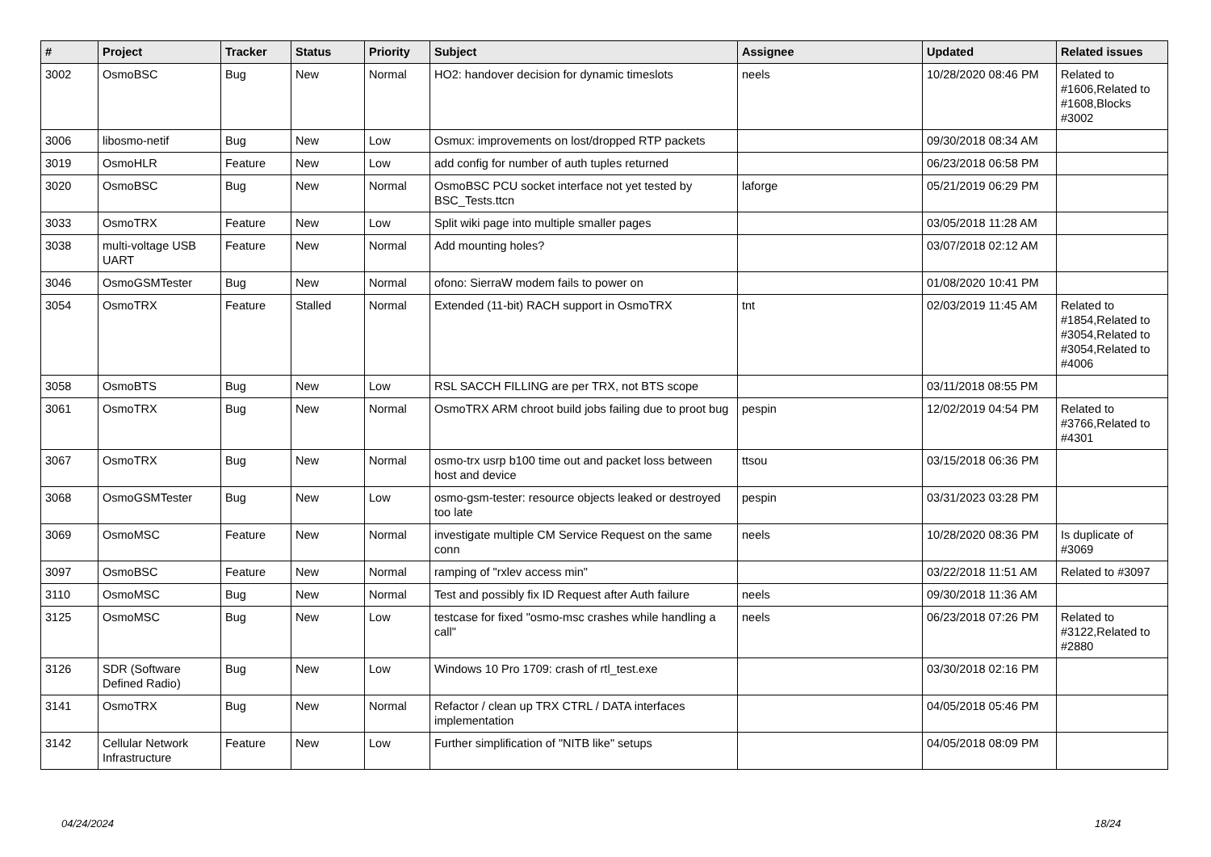| # | Project | Tracker | Status | Priority | Subject | Assignee | Updated | Related issues |
| --- | --- | --- | --- | --- | --- | --- | --- | --- |
| 3002 | OsmoBSC | Bug | New | Normal | HO2: handover decision for dynamic timeslots | neels | 10/28/2020 08:46 PM | Related to #1606,Related to #1608,Blocks #3002 |
| 3006 | libosmo-netif | Bug | New | Low | Osmux: improvements on lost/dropped RTP packets | | 09/30/2018 08:34 AM | |
| 3019 | OsmoHLR | Feature | New | Low | add config for number of auth tuples returned | | 06/23/2018 06:58 PM | |
| 3020 | OsmoBSC | Bug | New | Normal | OsmoBSC PCU socket interface not yet tested by BSC_Tests.ttcn | laforge | 05/21/2019 06:29 PM | |
| 3033 | OsmoTRX | Feature | New | Low | Split wiki page into multiple smaller pages | | 03/05/2018 11:28 AM | |
| 3038 | multi-voltage USB UART | Feature | New | Normal | Add mounting holes? | | 03/07/2018 02:12 AM | |
| 3046 | OsmoGSMTester | Bug | New | Normal | ofono: SierraW modem fails to power on | | 01/08/2020 10:41 PM | |
| 3054 | OsmoTRX | Feature | Stalled | Normal | Extended (11-bit) RACH support in OsmoTRX | tnt | 02/03/2019 11:45 AM | Related to #1854,Related to #3054,Related to #3054,Related to #4006 |
| 3058 | OsmoBTS | Bug | New | Low | RSL SACCH FILLING are per TRX, not BTS scope | | 03/11/2018 08:55 PM | |
| 3061 | OsmoTRX | Bug | New | Normal | OsmoTRX ARM chroot build jobs failing due to proot bug | pespin | 12/02/2019 04:54 PM | Related to #3766,Related to #4301 |
| 3067 | OsmoTRX | Bug | New | Normal | osmo-trx usrp b100 time out and packet loss between host and device | ttsou | 03/15/2018 06:36 PM | |
| 3068 | OsmoGSMTester | Bug | New | Low | osmo-gsm-tester: resource objects leaked or destroyed too late | pespin | 03/31/2023 03:28 PM | |
| 3069 | OsmoMSC | Feature | New | Normal | investigate multiple CM Service Request on the same conn | neels | 10/28/2020 08:36 PM | Is duplicate of #3069 |
| 3097 | OsmoBSC | Feature | New | Normal | ramping of "rxlev access min" | | 03/22/2018 11:51 AM | Related to #3097 |
| 3110 | OsmoMSC | Bug | New | Normal | Test and possibly fix ID Request after Auth failure | neels | 09/30/2018 11:36 AM | |
| 3125 | OsmoMSC | Bug | New | Low | testcase for fixed "osmo-msc crashes while handling a call" | neels | 06/23/2018 07:26 PM | Related to #3122,Related to #2880 |
| 3126 | SDR (Software Defined Radio) | Bug | New | Low | Windows 10 Pro 1709: crash of rtl_test.exe | | 03/30/2018 02:16 PM | |
| 3141 | OsmoTRX | Bug | New | Normal | Refactor / clean up TRX CTRL / DATA interfaces implementation | | 04/05/2018 05:46 PM | |
| 3142 | Cellular Network Infrastructure | Feature | New | Low | Further simplification of "NITB like" setups | | 04/05/2018 08:09 PM | |
04/24/2024 18/24